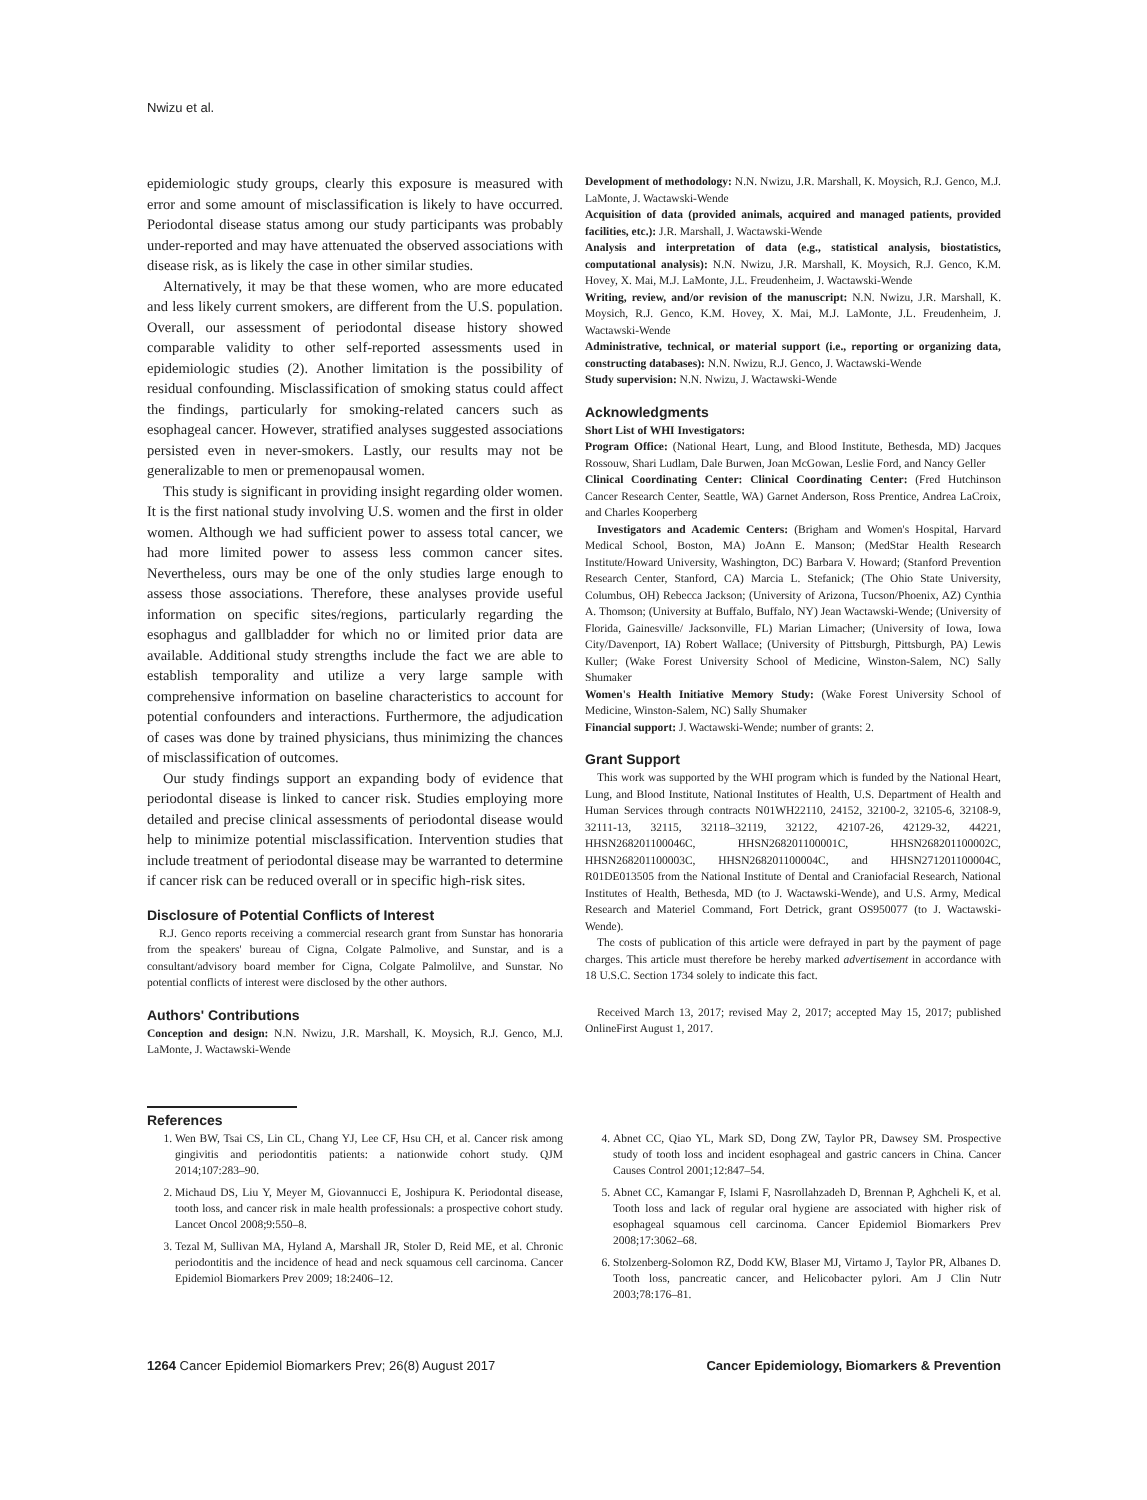Nwizu et al.
epidemiologic study groups, clearly this exposure is measured with error and some amount of misclassification is likely to have occurred. Periodontal disease status among our study participants was probably under-reported and may have attenuated the observed associations with disease risk, as is likely the case in other similar studies.
Alternatively, it may be that these women, who are more educated and less likely current smokers, are different from the U.S. population. Overall, our assessment of periodontal disease history showed comparable validity to other self-reported assessments used in epidemiologic studies (2). Another limitation is the possibility of residual confounding. Misclassification of smoking status could affect the findings, particularly for smoking-related cancers such as esophageal cancer. However, stratified analyses suggested associations persisted even in never-smokers. Lastly, our results may not be generalizable to men or premenopausal women.
This study is significant in providing insight regarding older women. It is the first national study involving U.S. women and the first in older women. Although we had sufficient power to assess total cancer, we had more limited power to assess less common cancer sites. Nevertheless, ours may be one of the only studies large enough to assess those associations. Therefore, these analyses provide useful information on specific sites/regions, particularly regarding the esophagus and gallbladder for which no or limited prior data are available. Additional study strengths include the fact we are able to establish temporality and utilize a very large sample with comprehensive information on baseline characteristics to account for potential confounders and interactions. Furthermore, the adjudication of cases was done by trained physicians, thus minimizing the chances of misclassification of outcomes.
Our study findings support an expanding body of evidence that periodontal disease is linked to cancer risk. Studies employing more detailed and precise clinical assessments of periodontal disease would help to minimize potential misclassification. Intervention studies that include treatment of periodontal disease may be warranted to determine if cancer risk can be reduced overall or in specific high-risk sites.
Disclosure of Potential Conflicts of Interest
R.J. Genco reports receiving a commercial research grant from Sunstar has honoraria from the speakers' bureau of Cigna, Colgate Palmolive, and Sunstar, and is a consultant/advisory board member for Cigna, Colgate Palmolilve, and Sunstar. No potential conflicts of interest were disclosed by the other authors.
Authors' Contributions
Conception and design: N.N. Nwizu, J.R. Marshall, K. Moysich, R.J. Genco, M.J. LaMonte, J. Wactawski-Wende
Development of methodology: N.N. Nwizu, J.R. Marshall, K. Moysich, R.J. Genco, M.J. LaMonte, J. Wactawski-Wende
Acquisition of data (provided animals, acquired and managed patients, provided facilities, etc.): J.R. Marshall, J. Wactawski-Wende
Analysis and interpretation of data (e.g., statistical analysis, biostatistics, computational analysis): N.N. Nwizu, J.R. Marshall, K. Moysich, R.J. Genco, K.M. Hovey, X. Mai, M.J. LaMonte, J.L. Freudenheim, J. Wactawski-Wende
Writing, review, and/or revision of the manuscript: N.N. Nwizu, J.R. Marshall, K. Moysich, R.J. Genco, K.M. Hovey, X. Mai, M.J. LaMonte, J.L. Freudenheim, J. Wactawski-Wende
Administrative, technical, or material support (i.e., reporting or organizing data, constructing databases): N.N. Nwizu, R.J. Genco, J. Wactawski-Wende
Study supervision: N.N. Nwizu, J. Wactawski-Wende
Acknowledgments
Short List of WHI Investigators:
Program Office: (National Heart, Lung, and Blood Institute, Bethesda, MD) Jacques Rossouw, Shari Ludlam, Dale Burwen, Joan McGowan, Leslie Ford, and Nancy Geller
Clinical Coordinating Center: Clinical Coordinating Center: (Fred Hutchinson Cancer Research Center, Seattle, WA) Garnet Anderson, Ross Prentice, Andrea LaCroix, and Charles Kooperberg
Investigators and Academic Centers: (Brigham and Women's Hospital, Harvard Medical School, Boston, MA) JoAnn E. Manson; (MedStar Health Research Institute/Howard University, Washington, DC) Barbara V. Howard; (Stanford Prevention Research Center, Stanford, CA) Marcia L. Stefanick; (The Ohio State University, Columbus, OH) Rebecca Jackson; (University of Arizona, Tucson/Phoenix, AZ) Cynthia A. Thomson; (University at Buffalo, Buffalo, NY) Jean Wactawski-Wende; (University of Florida, Gainesville/ Jacksonville, FL) Marian Limacher; (University of Iowa, Iowa City/Davenport, IA) Robert Wallace; (University of Pittsburgh, Pittsburgh, PA) Lewis Kuller; (Wake Forest University School of Medicine, Winston-Salem, NC) Sally Shumaker
Women's Health Initiative Memory Study: (Wake Forest University School of Medicine, Winston-Salem, NC) Sally Shumaker
Financial support: J. Wactawski-Wende; number of grants: 2.
Grant Support
This work was supported by the WHI program which is funded by the National Heart, Lung, and Blood Institute, National Institutes of Health, U.S. Department of Health and Human Services through contracts N01WH22110, 24152, 32100-2, 32105-6, 32108-9, 32111-13, 32115, 32118–32119, 32122, 42107-26, 42129-32, 44221, HHSN268201100046C, HHSN268201100001C, HHSN268201100002C, HHSN268201100003C, HHSN268201100004C, and HHSN271201100004C, R01DE013505 from the National Institute of Dental and Craniofacial Research, National Institutes of Health, Bethesda, MD (to J. Wactawski-Wende), and U.S. Army, Medical Research and Materiel Command, Fort Detrick, grant OS950077 (to J. Wactawski-Wende).
The costs of publication of this article were defrayed in part by the payment of page charges. This article must therefore be hereby marked advertisement in accordance with 18 U.S.C. Section 1734 solely to indicate this fact.
Received March 13, 2017; revised May 2, 2017; accepted May 15, 2017; published OnlineFirst August 1, 2017.
References
1. Wen BW, Tsai CS, Lin CL, Chang YJ, Lee CF, Hsu CH, et al. Cancer risk among gingivitis and periodontitis patients: a nationwide cohort study. QJM 2014;107:283–90.
2. Michaud DS, Liu Y, Meyer M, Giovannucci E, Joshipura K. Periodontal disease, tooth loss, and cancer risk in male health professionals: a prospective cohort study. Lancet Oncol 2008;9:550–8.
3. Tezal M, Sullivan MA, Hyland A, Marshall JR, Stoler D, Reid ME, et al. Chronic periodontitis and the incidence of head and neck squamous cell carcinoma. Cancer Epidemiol Biomarkers Prev 2009; 18:2406–12.
4. Abnet CC, Qiao YL, Mark SD, Dong ZW, Taylor PR, Dawsey SM. Prospective study of tooth loss and incident esophageal and gastric cancers in China. Cancer Causes Control 2001;12:847–54.
5. Abnet CC, Kamangar F, Islami F, Nasrollahzadeh D, Brennan P, Aghcheli K, et al. Tooth loss and lack of regular oral hygiene are associated with higher risk of esophageal squamous cell carcinoma. Cancer Epidemiol Biomarkers Prev 2008;17:3062–68.
6. Stolzenberg-Solomon RZ, Dodd KW, Blaser MJ, Virtamo J, Taylor PR, Albanes D. Tooth loss, pancreatic cancer, and Helicobacter pylori. Am J Clin Nutr 2003;78:176–81.
1264 Cancer Epidemiol Biomarkers Prev; 26(8) August 2017 Cancer Epidemiology, Biomarkers & Prevention